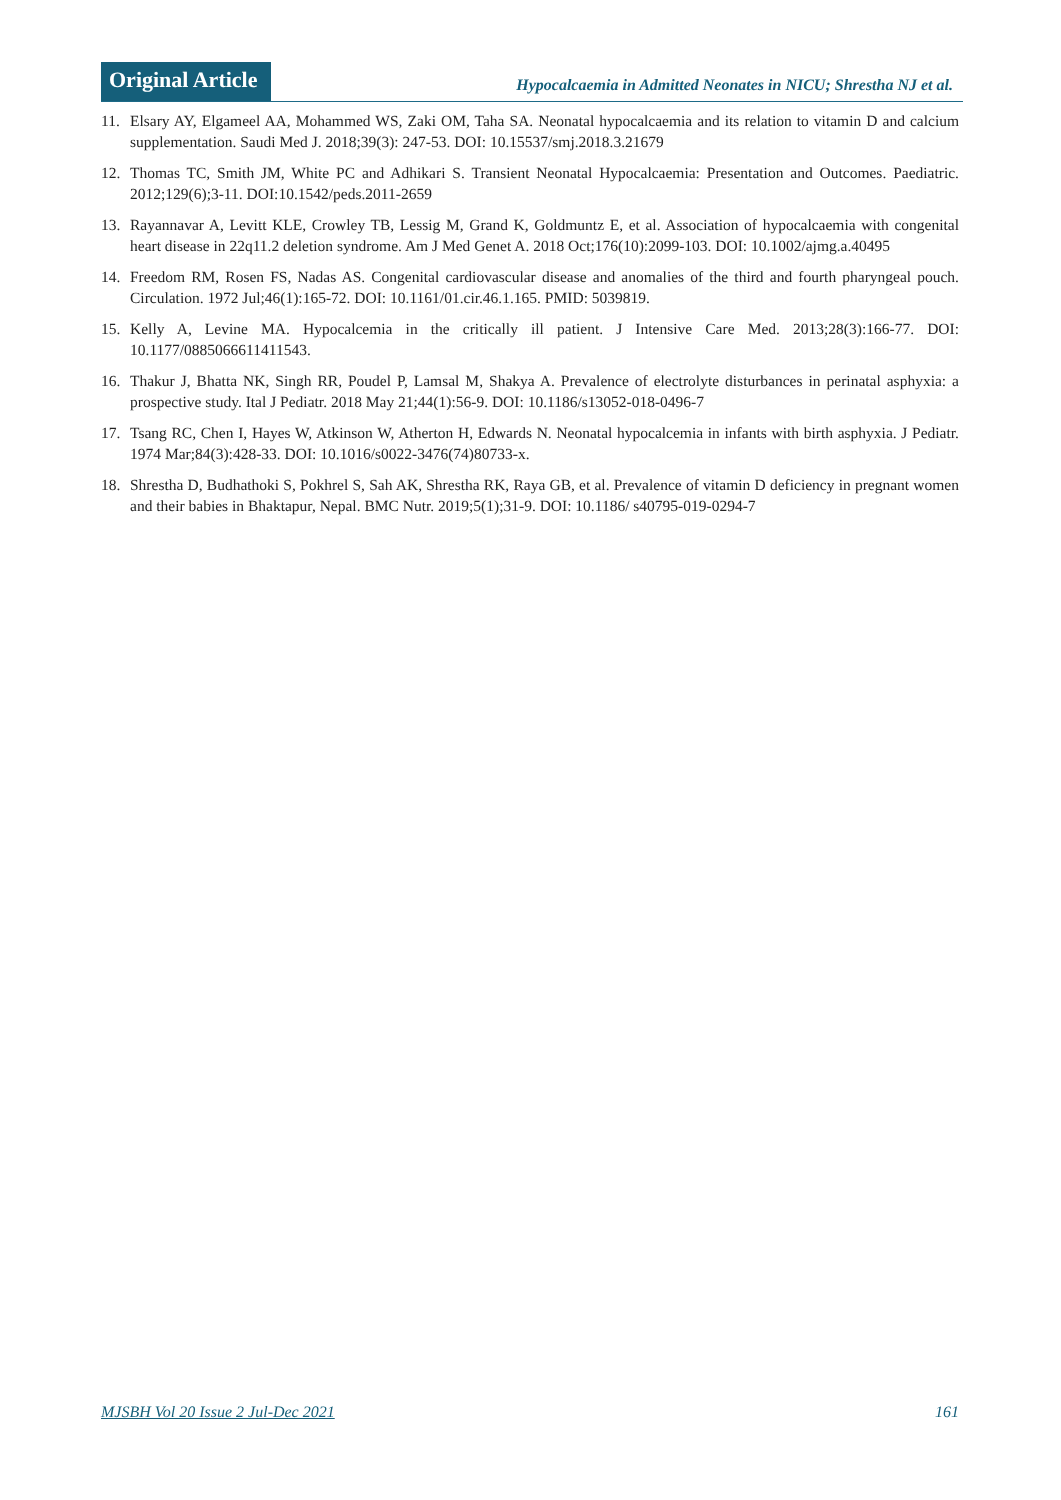Original Article
Hypocalcaemia in Admitted Neonates in NICU; Shrestha NJ et al.
11. Elsary AY, Elgameel AA, Mohammed WS, Zaki OM, Taha SA. Neonatal hypocalcaemia and its relation to vitamin D and calcium supplementation. Saudi Med J. 2018;39(3): 247-53. DOI: 10.15537/smj.2018.3.21679
12. Thomas TC, Smith JM, White PC and Adhikari S. Transient Neonatal Hypocalcaemia: Presentation and Outcomes. Paediatric. 2012;129(6);3-11. DOI:10.1542/peds.2011-2659
13. Rayannavar A, Levitt KLE, Crowley TB, Lessig M, Grand K, Goldmuntz E, et al. Association of hypocalcaemia with congenital heart disease in 22q11.2 deletion syndrome. Am J Med Genet A. 2018 Oct;176(10):2099-103. DOI: 10.1002/ajmg.a.40495
14. Freedom RM, Rosen FS, Nadas AS. Congenital cardiovascular disease and anomalies of the third and fourth pharyngeal pouch. Circulation. 1972 Jul;46(1):165-72. DOI: 10.1161/01.cir.46.1.165. PMID: 5039819.
15. Kelly A, Levine MA. Hypocalcemia in the critically ill patient. J Intensive Care Med. 2013;28(3):166-77. DOI: 10.1177/0885066611411543.
16. Thakur J, Bhatta NK, Singh RR, Poudel P, Lamsal M, Shakya A. Prevalence of electrolyte disturbances in perinatal asphyxia: a prospective study. Ital J Pediatr. 2018 May 21;44(1):56-9. DOI: 10.1186/s13052-018-0496-7
17. Tsang RC, Chen I, Hayes W, Atkinson W, Atherton H, Edwards N. Neonatal hypocalcemia in infants with birth asphyxia. J Pediatr. 1974 Mar;84(3):428-33. DOI: 10.1016/s0022-3476(74)80733-x.
18. Shrestha D, Budhathoki S, Pokhrel S, Sah AK, Shrestha RK, Raya GB, et al. Prevalence of vitamin D deficiency in pregnant women and their babies in Bhaktapur, Nepal. BMC Nutr. 2019;5(1);31-9. DOI: 10.1186/ s40795-019-0294-7
MJSBH Vol 20 Issue 2 Jul-Dec 2021 161